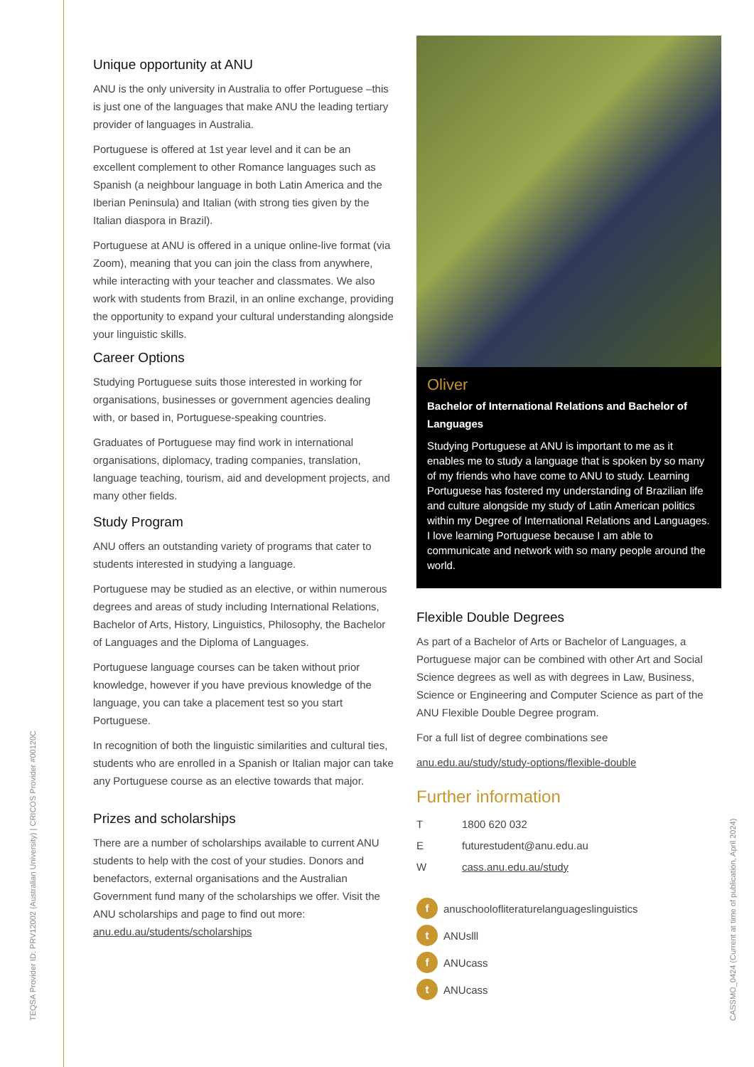TEQSA Provider ID: PRV12002 (Australian University) | CRICOS Provider #00120C
CASSMO_0424 (Current at time of publication, April 2024)
Unique opportunity at ANU
ANU is the only university in Australia to offer Portuguese –this is just one of the languages that make ANU the leading tertiary provider of languages in Australia.
Portuguese is offered at 1st year level and it can be an excellent complement to other Romance languages such as Spanish (a neighbour language in both Latin America and the Iberian Peninsula) and Italian (with strong ties given by the Italian diaspora in Brazil).
Portuguese at ANU is offered in a unique online-live format (via Zoom), meaning that you can join the class from anywhere, while interacting with your teacher and classmates. We also work with students from Brazil, in an online exchange, providing the opportunity to expand your cultural understanding alongside your linguistic skills.
Career Options
Studying Portuguese suits those interested in working for organisations, businesses or government agencies dealing with, or based in, Portuguese-speaking countries.
Graduates of Portuguese may find work in international organisations, diplomacy, trading companies, translation, language teaching, tourism, aid and development projects, and many other fields.
Study Program
ANU offers an outstanding variety of programs that cater to students interested in studying a language.
Portuguese may be studied as an elective, or within numerous degrees and areas of study including International Relations, Bachelor of Arts, History, Linguistics, Philosophy, the Bachelor of Languages and the Diploma of Languages.
Portuguese language courses can be taken without prior knowledge, however if you have previous knowledge of the language, you can take a placement test so you start Portuguese.
In recognition of both the linguistic similarities and cultural ties, students who are enrolled in a Spanish or Italian major can take any Portuguese course as an elective towards that major.
Prizes and scholarships
There are a number of scholarships available to current ANU students to help with the cost of your studies. Donors and benefactors, external organisations and the Australian Government fund many of the scholarships we offer. Visit the ANU scholarships and page to find out more: anu.edu.au/students/scholarships
Oliver
Bachelor of International Relations and Bachelor of Languages
Studying Portuguese at ANU is important to me as it enables me to study a language that is spoken by so many of my friends who have come to ANU to study. Learning Portuguese has fostered my understanding of Brazilian life and culture alongside my study of Latin American politics within my Degree of International Relations and Languages. I love learning Portuguese because I am able to communicate and network with so many people around the world.
Flexible Double Degrees
As part of a Bachelor of Arts or Bachelor of Languages, a Portuguese major can be combined with other Art and Social Science degrees as well as with degrees in Law, Business, Science or Engineering and Computer Science as part of the ANU Flexible Double Degree program.
For a full list of degree combinations see
anu.edu.au/study/study-options/flexible-double
Further information
T 1800 620 032
Efuturestudent@anu.edu.au
Wcass.anu.edu.au/study
f anuschoolofliteraturelanguageslinguistics
t ANUslll
f ANUcass
t ANUcass